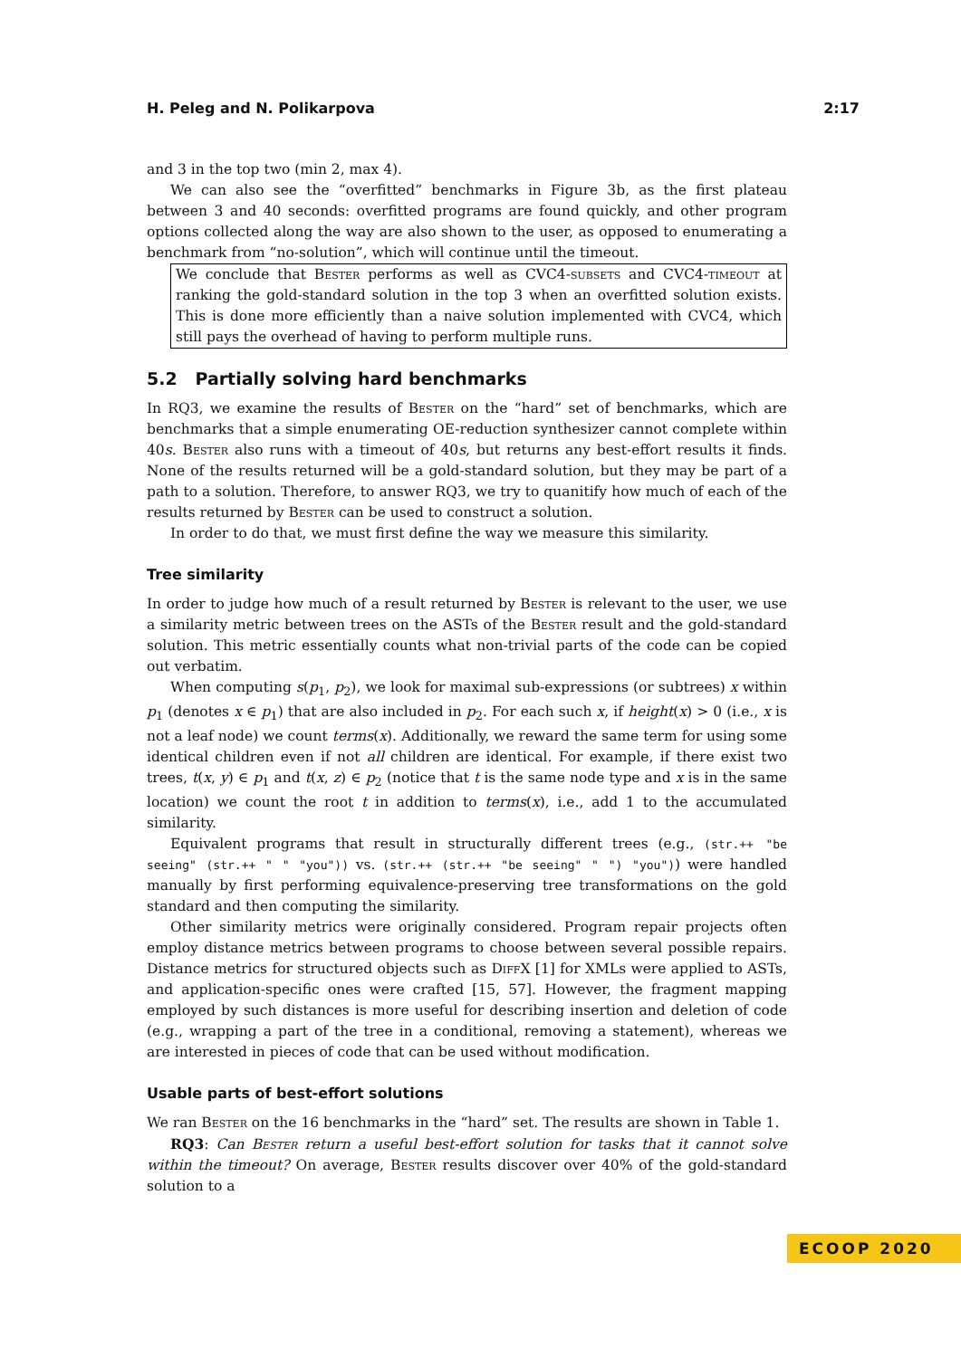H. Peleg and N. Polikarpova 2:17
and 3 in the top two (min 2, max 4).
We can also see the “overfitted” benchmarks in Figure 3b, as the first plateau between 3 and 40 seconds: overfitted programs are found quickly, and other program options collected along the way are also shown to the user, as opposed to enumerating a benchmark from “no-solution”, which will continue until the timeout.
We conclude that Bester performs as well as CVC4-subsets and CVC4-timeout at ranking the gold-standard solution in the top 3 when an overfitted solution exists. This is done more efficiently than a naive solution implemented with CVC4, which still pays the overhead of having to perform multiple runs.
5.2 Partially solving hard benchmarks
In RQ3, we examine the results of Bester on the “hard” set of benchmarks, which are benchmarks that a simple enumerating OE-reduction synthesizer cannot complete within 40s. Bester also runs with a timeout of 40s, but returns any best-effort results it finds. None of the results returned will be a gold-standard solution, but they may be part of a path to a solution. Therefore, to answer RQ3, we try to quanitify how much of each of the results returned by Bester can be used to construct a solution.
In order to do that, we must first define the way we measure this similarity.
Tree similarity
In order to judge how much of a result returned by Bester is relevant to the user, we use a similarity metric between trees on the ASTs of the Bester result and the gold-standard solution. This metric essentially counts what non-trivial parts of the code can be copied out verbatim.
When computing s(p<sub>1</sub>, p<sub>2</sub>), we look for maximal sub-expressions (or subtrees) x within p<sub>1</sub> (denotes x ∈ p<sub>1</sub>) that are also included in p<sub>2</sub>. For each such x, if height(x) > 0 (i.e., x is not a leaf node) we count terms(x). Additionally, we reward the same term for using some identical children even if not all children are identical. For example, if there exist two trees, t(x, y) ∈ p<sub>1</sub> and t(x, z) ∈ p<sub>2</sub> (notice that t is the same node type and x is in the same location) we count the root t in addition to terms(x), i.e., add 1 to the accumulated similarity.
Equivalent programs that result in structurally different trees (e.g., (str.++ "be seeing" (str.++ " " "you")) vs. (str.++ (str.++ "be seeing" " ") "you")) were handled manually by first performing equivalence-preserving tree transformations on the gold standard and then computing the similarity.
Other similarity metrics were originally considered. Program repair projects often employ distance metrics between programs to choose between several possible repairs. Distance metrics for structured objects such as DiffX [1] for XMLs were applied to ASTs, and application-specific ones were crafted [15, 57]. However, the fragment mapping employed by such distances is more useful for describing insertion and deletion of code (e.g., wrapping a part of the tree in a conditional, removing a statement), whereas we are interested in pieces of code that can be used without modification.
Usable parts of best-effort solutions
We ran Bester on the 16 benchmarks in the “hard” set. The results are shown in Table 1.
RQ3: Can Bester return a useful best-effort solution for tasks that it cannot solve within the timeout? On average, Bester results discover over 40% of the gold-standard solution to a
ECOOP 2020